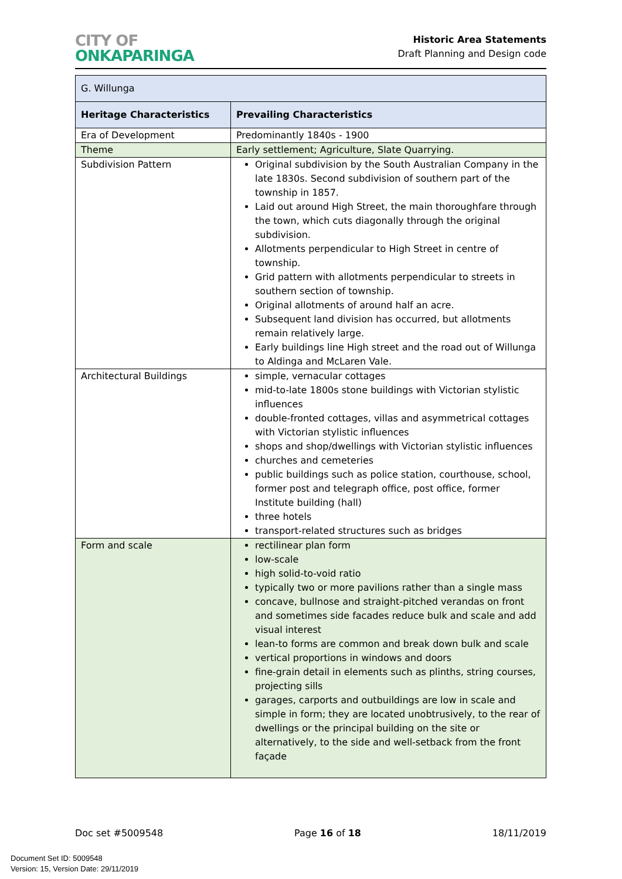CITY OF
ONKAPARINGA
Historic Area Statements
Draft Planning and Design code
| G. Willunga | |
| --- | --- |
| Heritage Characteristics | Prevailing Characteristics |
| Era of Development | Predominantly 1840s - 1900 |
| Theme | Early settlement; Agriculture, Slate Quarrying. |
| Subdivision Pattern | Original subdivision by the South Australian Company in the late 1830s. Second subdivision of southern part of the township in 1857. Laid out around High Street, the main thoroughfare through the town, which cuts diagonally through the original subdivision. Allotments perpendicular to High Street in centre of township. Grid pattern with allotments perpendicular to streets in southern section of township. Original allotments of around half an acre. Subsequent land division has occurred, but allotments remain relatively large. Early buildings line High street and the road out of Willunga to Aldinga and McLaren Vale. |
| Architectural Buildings | simple, vernacular cottages mid-to-late 1800s stone buildings with Victorian stylistic influences double-fronted cottages, villas and asymmetrical cottages with Victorian stylistic influences shops and shop/dwellings with Victorian stylistic influences churches and cemeteries public buildings such as police station, courthouse, school, former post and telegraph office, post office, former Institute building (hall) three hotels transport-related structures such as bridges |
| Form and scale | rectilinear plan form low-scale high solid-to-void ratio typically two or more pavilions rather than a single mass concave, bullnose and straight-pitched verandas on front and sometimes side facades reduce bulk and scale and add visual interest lean-to forms are common and break down bulk and scale vertical proportions in windows and doors fine-grain detail in elements such as plinths, string courses, projecting sills garages, carports and outbuildings are low in scale and simple in form; they are located unobtrusively, to the rear of dwellings or the principal building on the site or alternatively, to the side and well-setback from the front façade |
Doc set #5009548 Page 16 of 18 18/11/2019
Document Set ID: 5009548
Version: 15, Version Date: 29/11/2019